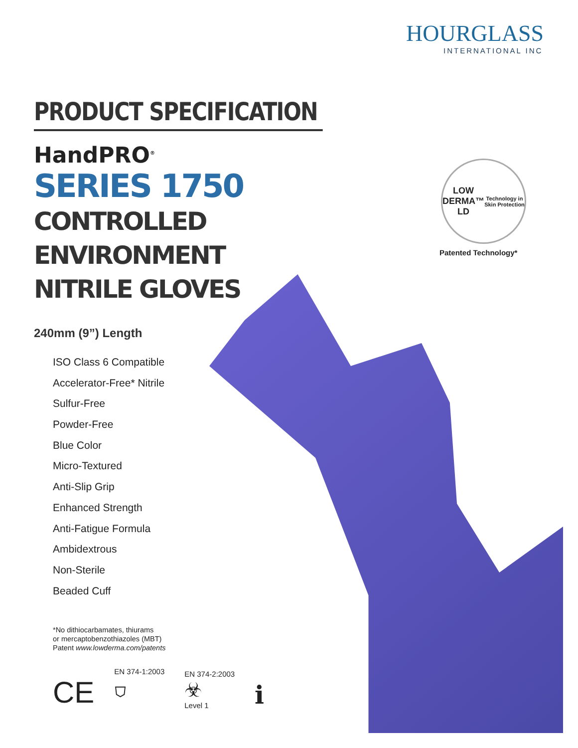HOURGLASS
INTERNATIONAL INC
LOW DERMA™
LD
Technology in Skin Protection
Patented Technology*
PRODUCT SPECIFICATION
HandPRO<sup>®</sup>
SERIES 1750
CONTROLLED ENVIRONMENT
NITRILE GLOVES
240mm (9”) Length
ISO Class 6 Compatible
Accelerator-Free* Nitrile
Sulfur-Free
Powder-Free
Blue Color
Micro-Textured
Anti-Slip Grip
Enhanced Strength
Anti-Fatigue Formula
Ambidextrous
Non-Sterile
Beaded Cuff
*No dithiocarbamates, thiurams
or mercaptobenzothiazoles (MBT)
Patent www.lowderma.com/patents
CE
EN 374-1:2003
⛉
EN 374-2:2003
☣
Level 1
ℹ